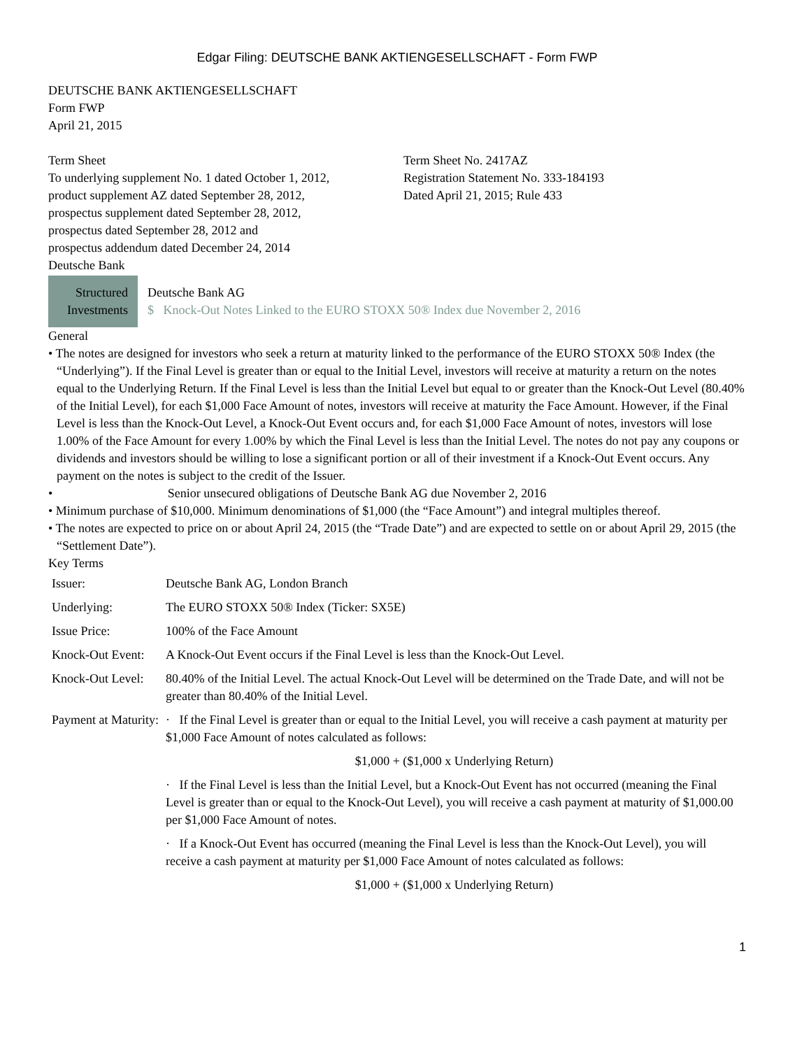Edgar Filing: DEUTSCHE BANK AKTIENGESELLSCHAFT - Form FWP
DEUTSCHE BANK AKTIENGESELLSCHAFT
Form FWP
April 21, 2015
Term Sheet
To underlying supplement No. 1 dated October 1, 2012,
product supplement AZ dated September 28, 2012,
prospectus supplement dated September 28, 2012,
prospectus dated September 28, 2012 and
prospectus addendum dated December 24, 2014
Deutsche Bank
Term Sheet No. 2417AZ
Registration Statement No. 333-184193
Dated April 21, 2015; Rule 433
Structured
Investments
Deutsche Bank AG
$ Knock-Out Notes Linked to the EURO STOXX 50® Index due November 2, 2016
General
• The notes are designed for investors who seek a return at maturity linked to the performance of the EURO STOXX 50® Index (the “Underlying”). If the Final Level is greater than or equal to the Initial Level, investors will receive at maturity a return on the notes equal to the Underlying Return. If the Final Level is less than the Initial Level but equal to or greater than the Knock-Out Level (80.40% of the Initial Level), for each $1,000 Face Amount of notes, investors will receive at maturity the Face Amount. However, if the Final Level is less than the Knock-Out Level, a Knock-Out Event occurs and, for each $1,000 Face Amount of notes, investors will lose 1.00% of the Face Amount for every 1.00% by which the Final Level is less than the Initial Level. The notes do not pay any coupons or dividends and investors should be willing to lose a significant portion or all of their investment if a Knock-Out Event occurs. Any payment on the notes is subject to the credit of the Issuer.
• Senior unsecured obligations of Deutsche Bank AG due November 2, 2016
• Minimum purchase of $10,000. Minimum denominations of $1,000 (the “Face Amount”) and integral multiples thereof.
• The notes are expected to price on or about April 24, 2015 (the “Trade Date”) and are expected to settle on or about April 29, 2015 (the “Settlement Date”).
Key Terms
| Issuer: | Deutsche Bank AG, London Branch |
| Underlying: | The EURO STOXX 50® Index (Ticker: SX5E) |
| Issue Price: | 100% of the Face Amount |
| Knock-Out Event: | A Knock-Out Event occurs if the Final Level is less than the Knock-Out Level. |
| Knock-Out Level: | 80.40% of the Initial Level. The actual Knock-Out Level will be determined on the Trade Date, and will not be greater than 80.40% of the Initial Level. |
| Payment at Maturity: | · If the Final Level is greater than or equal to the Initial Level, you will receive a cash payment at maturity per $1,000 Face Amount of notes calculated as follows: $1,000 + ($1,000 x Underlying Return) · If the Final Level is less than the Initial Level, but a Knock-Out Event has not occurred (meaning the Final Level is greater than or equal to the Knock-Out Level), you will receive a cash payment at maturity of $1,000.00 per $1,000 Face Amount of notes. · If a Knock-Out Event has occurred (meaning the Final Level is less than the Knock-Out Level), you will receive a cash payment at maturity per $1,000 Face Amount of notes calculated as follows: $1,000 + ($1,000 x Underlying Return) |
1